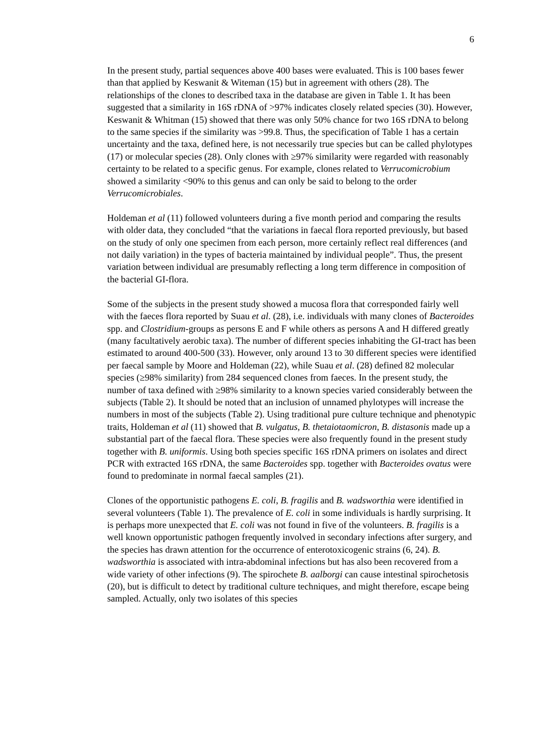6
In the present study, partial sequences above 400 bases were evaluated. This is 100 bases fewer than that applied by Keswanit & Witeman (15) but in agreement with others (28). The relationships of the clones to described taxa in the database are given in Table 1. It has been suggested that a similarity in 16S rDNA of >97% indicates closely related species (30). However, Keswanit & Whitman (15) showed that there was only 50% chance for two 16S rDNA to belong to the same species if the similarity was >99.8. Thus, the specification of Table 1 has a certain uncertainty and the taxa, defined here, is not necessarily true species but can be called phylotypes (17) or molecular species (28). Only clones with ≥97% similarity were regarded with reasonably certainty to be related to a specific genus. For example, clones related to Verrucomicrobium showed a similarity <90% to this genus and can only be said to belong to the order Verrucomicrobiales.
Holdeman et al (11) followed volunteers during a five month period and comparing the results with older data, they concluded “that the variations in faecal flora reported previously, but based on the study of only one specimen from each person, more certainly reflect real differences (and not daily variation) in the types of bacteria maintained by individual people”. Thus, the present variation between individual are presumably reflecting a long term difference in composition of the bacterial GI-flora.
Some of the subjects in the present study showed a mucosa flora that corresponded fairly well with the faeces flora reported by Suau et al. (28), i.e. individuals with many clones of Bacteroides spp. and Clostridium-groups as persons E and F while others as persons A and H differed greatly (many facultatively aerobic taxa). The number of different species inhabiting the GI-tract has been estimated to around 400-500 (33). However, only around 13 to 30 different species were identified per faecal sample by Moore and Holdeman (22), while Suau et al. (28) defined 82 molecular species (≥98% similarity) from 284 sequenced clones from faeces. In the present study, the number of taxa defined with ≥98% similarity to a known species varied considerably between the subjects (Table 2). It should be noted that an inclusion of unnamed phylotypes will increase the numbers in most of the subjects (Table 2). Using traditional pure culture technique and phenotypic traits, Holdeman et al (11) showed that B. vulgatus, B. thetaiotaomicron, B. distasonis made up a substantial part of the faecal flora. These species were also frequently found in the present study together with B. uniformis. Using both species specific 16S rDNA primers on isolates and direct PCR with extracted 16S rDNA, the same Bacteroides spp. together with Bacteroides ovatus were found to predominate in normal faecal samples (21).
Clones of the opportunistic pathogens E. coli, B. fragilis and B. wadsworthia were identified in several volunteers (Table 1). The prevalence of E. coli in some individuals is hardly surprising. It is perhaps more unexpected that E. coli was not found in five of the volunteers. B. fragilis is a well known opportunistic pathogen frequently involved in secondary infections after surgery, and the species has drawn attention for the occurrence of enterotoxicogenic strains (6, 24). B. wadsworthia is associated with intra-abdominal infections but has also been recovered from a wide variety of other infections (9). The spirochete B. aalborgi can cause intestinal spirochetosis (20), but is difficult to detect by traditional culture techniques, and might therefore, escape being sampled. Actually, only two isolates of this species